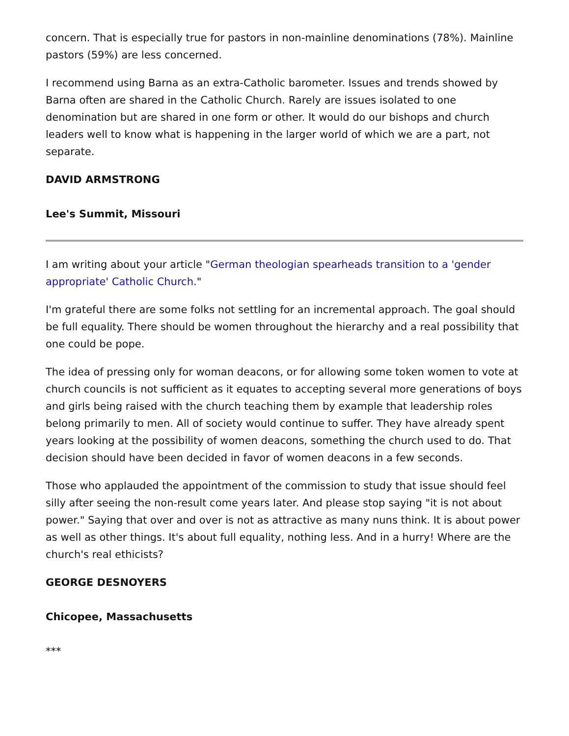concern. That is especially true for pastors in non-mainline denominations (78%). Mainline pastors (59%) are less concerned.
I recommend using Barna as an extra-Catholic barometer. Issues and trends showed by Barna often are shared in the Catholic Church. Rarely are issues isolated to one denomination but are shared in one form or other. It would do our bishops and church leaders well to know what is happening in the larger world of which we are a part, not separate.
DAVID ARMSTRONG
Lee's Summit, Missouri
I am writing about your article "German theologian spearheads transition to a 'gender appropriate' Catholic Church."
I'm grateful there are some folks not settling for an incremental approach. The goal should be full equality. There should be women throughout the hierarchy and a real possibility that one could be pope.
The idea of pressing only for woman deacons, or for allowing some token women to vote at church councils is not sufficient as it equates to accepting several more generations of boys and girls being raised with the church teaching them by example that leadership roles belong primarily to men. All of society would continue to suffer. They have already spent years looking at the possibility of women deacons, something the church used to do. That decision should have been decided in favor of women deacons in a few seconds.
Those who applauded the appointment of the commission to study that issue should feel silly after seeing the non-result come years later. And please stop saying "it is not about power." Saying that over and over is not as attractive as many nuns think. It is about power as well as other things. It's about full equality, nothing less. And in a hurry! Where are the church's real ethicists?
GEORGE DESNOYERS
Chicopee, Massachusetts
***